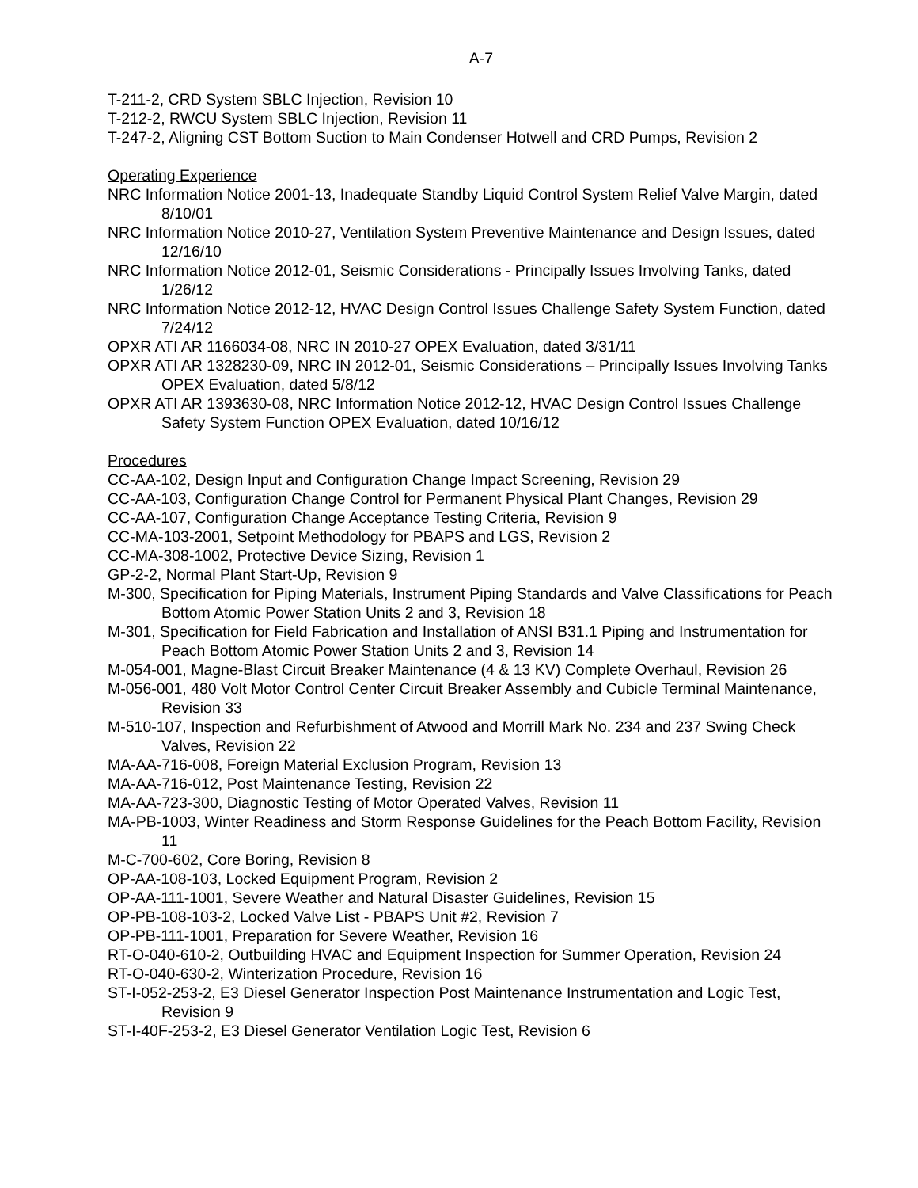A-7
T-211-2, CRD System SBLC Injection, Revision 10
T-212-2, RWCU System SBLC Injection, Revision 11
T-247-2, Aligning CST Bottom Suction to Main Condenser Hotwell and CRD Pumps, Revision 2
Operating Experience
NRC Information Notice 2001-13, Inadequate Standby Liquid Control System Relief Valve Margin, dated 8/10/01
NRC Information Notice 2010-27, Ventilation System Preventive Maintenance and Design Issues, dated 12/16/10
NRC Information Notice 2012-01, Seismic Considerations - Principally Issues Involving Tanks, dated 1/26/12
NRC Information Notice 2012-12, HVAC Design Control Issues Challenge Safety System Function, dated 7/24/12
OPXR ATI AR 1166034-08, NRC IN 2010-27 OPEX Evaluation, dated 3/31/11
OPXR ATI AR 1328230-09, NRC IN 2012-01, Seismic Considerations – Principally Issues Involving Tanks OPEX Evaluation, dated 5/8/12
OPXR ATI AR 1393630-08, NRC Information Notice 2012-12, HVAC Design Control Issues Challenge Safety System Function OPEX Evaluation, dated 10/16/12
Procedures
CC-AA-102, Design Input and Configuration Change Impact Screening, Revision 29
CC-AA-103, Configuration Change Control for Permanent Physical Plant Changes, Revision 29
CC-AA-107, Configuration Change Acceptance Testing Criteria, Revision 9
CC-MA-103-2001, Setpoint Methodology for PBAPS and LGS, Revision 2
CC-MA-308-1002, Protective Device Sizing, Revision 1
GP-2-2, Normal Plant Start-Up, Revision 9
M-300, Specification for Piping Materials, Instrument Piping Standards and Valve Classifications for Peach Bottom Atomic Power Station Units 2 and 3, Revision 18
M-301, Specification for Field Fabrication and Installation of ANSI B31.1 Piping and Instrumentation for Peach Bottom Atomic Power Station Units 2 and 3, Revision 14
M-054-001, Magne-Blast Circuit Breaker Maintenance (4 & 13 KV) Complete Overhaul, Revision 26
M-056-001, 480 Volt Motor Control Center Circuit Breaker Assembly and Cubicle Terminal Maintenance, Revision 33
M-510-107, Inspection and Refurbishment of Atwood and Morrill Mark No. 234 and 237 Swing Check Valves, Revision 22
MA-AA-716-008, Foreign Material Exclusion Program, Revision 13
MA-AA-716-012, Post Maintenance Testing, Revision 22
MA-AA-723-300, Diagnostic Testing of Motor Operated Valves, Revision 11
MA-PB-1003, Winter Readiness and Storm Response Guidelines for the Peach Bottom Facility, Revision 11
M-C-700-602, Core Boring, Revision 8
OP-AA-108-103, Locked Equipment Program, Revision 2
OP-AA-111-1001, Severe Weather and Natural Disaster Guidelines, Revision 15
OP-PB-108-103-2, Locked Valve List - PBAPS Unit #2, Revision 7
OP-PB-111-1001, Preparation for Severe Weather, Revision 16
RT-O-040-610-2, Outbuilding HVAC and Equipment Inspection for Summer Operation, Revision 24
RT-O-040-630-2, Winterization Procedure, Revision 16
ST-I-052-253-2, E3 Diesel Generator Inspection Post Maintenance Instrumentation and Logic Test, Revision 9
ST-I-40F-253-2, E3 Diesel Generator Ventilation Logic Test, Revision 6